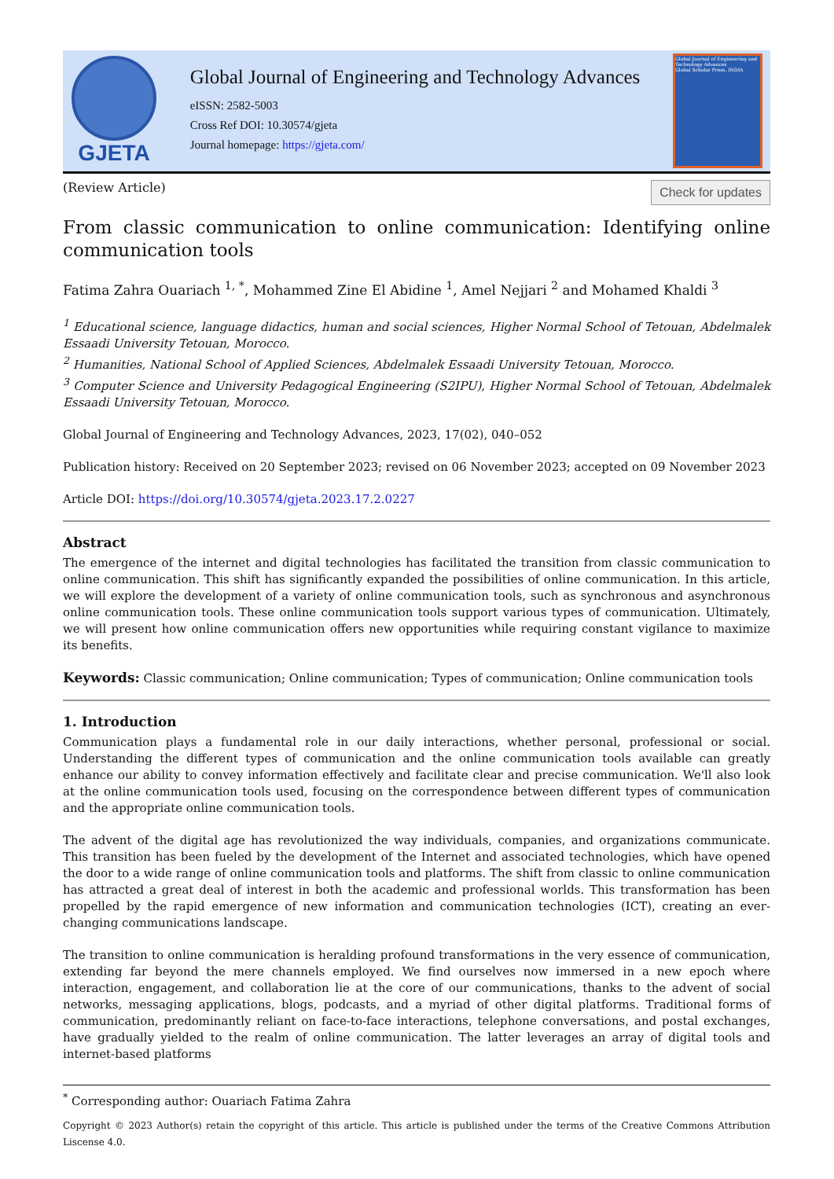GJETA
Global Journal of Engineering and Technology Advances
eISSN: 2582-5003
Cross Ref DOI: 10.30574/gjeta
Journal homepage: https://gjeta.com/
Global Journal of Engineering and Technology Advances
Global Scholar Press, INDIA
(Review Article)
Check for updates
From classic communication to online communication: Identifying online communication tools
Fatima Zahra Ouariach <sup>1, *</sup>, Mohammed Zine El Abidine <sup>1</sup>, Amel Nejjari <sup>2</sup> and Mohamed Khaldi <sup>3</sup>
<sup>1</sup> Educational science, language didactics, human and social sciences, Higher Normal School of Tetouan, Abdelmalek Essaadi University Tetouan, Morocco.
<sup>2</sup> Humanities, National School of Applied Sciences, Abdelmalek Essaadi University Tetouan, Morocco.
<sup>3</sup> Computer Science and University Pedagogical Engineering (S2IPU), Higher Normal School of Tetouan, Abdelmalek Essaadi University Tetouan, Morocco.
Global Journal of Engineering and Technology Advances, 2023, 17(02), 040–052
Publication history: Received on 20 September 2023; revised on 06 November 2023; accepted on 09 November 2023
Article DOI: https://doi.org/10.30574/gjeta.2023.17.2.0227
Abstract
The emergence of the internet and digital technologies has facilitated the transition from classic communication to online communication. This shift has significantly expanded the possibilities of online communication. In this article, we will explore the development of a variety of online communication tools, such as synchronous and asynchronous online communication tools. These online communication tools support various types of communication. Ultimately, we will present how online communication offers new opportunities while requiring constant vigilance to maximize its benefits.
Keywords: Classic communication; Online communication; Types of communication; Online communication tools
1. Introduction
Communication plays a fundamental role in our daily interactions, whether personal, professional or social. Understanding the different types of communication and the online communication tools available can greatly enhance our ability to convey information effectively and facilitate clear and precise communication. We'll also look at the online communication tools used, focusing on the correspondence between different types of communication and the appropriate online communication tools.
The advent of the digital age has revolutionized the way individuals, companies, and organizations communicate. This transition has been fueled by the development of the Internet and associated technologies, which have opened the door to a wide range of online communication tools and platforms. The shift from classic to online communication has attracted a great deal of interest in both the academic and professional worlds. This transformation has been propelled by the rapid emergence of new information and communication technologies (ICT), creating an ever-changing communications landscape.
The transition to online communication is heralding profound transformations in the very essence of communication, extending far beyond the mere channels employed. We find ourselves now immersed in a new epoch where interaction, engagement, and collaboration lie at the core of our communications, thanks to the advent of social networks, messaging applications, blogs, podcasts, and a myriad of other digital platforms. Traditional forms of communication, predominantly reliant on face-to-face interactions, telephone conversations, and postal exchanges, have gradually yielded to the realm of online communication. The latter leverages an array of digital tools and internet-based platforms
<sup>*</sup> Corresponding author: Ouariach Fatima Zahra
Copyright © 2023 Author(s) retain the copyright of this article. This article is published under the terms of the Creative Commons Attribution Liscense 4.0.